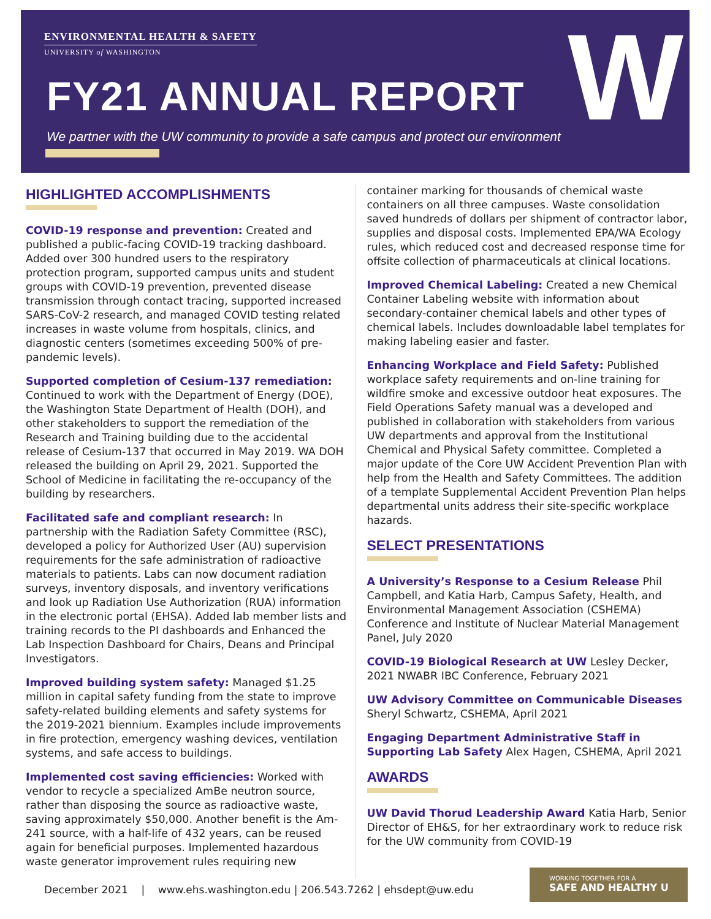ENVIRONMENTAL HEALTH & SAFETY
UNIVERSITY of WASHINGTON
FY21 ANNUAL REPORT
We partner with the UW community to provide a safe campus and protect our environment
W
HIGHLIGHTED ACCOMPLISHMENTS
COVID-19 response and prevention: Created and published a public-facing COVID-19 tracking dashboard. Added over 300 hundred users to the respiratory protection program, supported campus units and student groups with COVID-19 prevention, prevented disease transmission through contact tracing, supported increased SARS-CoV-2 research, and managed COVID testing related increases in waste volume from hospitals, clinics, and diagnostic centers (sometimes exceeding 500% of pre-pandemic levels).
Supported completion of Cesium-137 remediation: Continued to work with the Department of Energy (DOE), the Washington State Department of Health (DOH), and other stakeholders to support the remediation of the Research and Training building due to the accidental release of Cesium-137 that occurred in May 2019. WA DOH released the building on April 29, 2021. Supported the School of Medicine in facilitating the re-occupancy of the building by researchers.
Facilitated safe and compliant research: In partnership with the Radiation Safety Committee (RSC), developed a policy for Authorized User (AU) supervision requirements for the safe administration of radioactive materials to patients. Labs can now document radiation surveys, inventory disposals, and inventory verifications and look up Radiation Use Authorization (RUA) information in the electronic portal (EHSA). Added lab member lists and training records to the PI dashboards and Enhanced the Lab Inspection Dashboard for Chairs, Deans and Principal Investigators.
Improved building system safety: Managed $1.25 million in capital safety funding from the state to improve safety-related building elements and safety systems for the 2019-2021 biennium. Examples include improvements in fire protection, emergency washing devices, ventilation systems, and safe access to buildings.
Implemented cost saving efficiencies: Worked with vendor to recycle a specialized AmBe neutron source, rather than disposing the source as radioactive waste, saving approximately $50,000. Another benefit is the Am-241 source, with a half-life of 432 years, can be reused again for beneficial purposes. Implemented hazardous waste generator improvement rules requiring new
container marking for thousands of chemical waste containers on all three campuses. Waste consolidation saved hundreds of dollars per shipment of contractor labor, supplies and disposal costs. Implemented EPA/WA Ecology rules, which reduced cost and decreased response time for offsite collection of pharmaceuticals at clinical locations.
Improved Chemical Labeling: Created a new Chemical Container Labeling website with information about secondary-container chemical labels and other types of chemical labels. Includes downloadable label templates for making labeling easier and faster.
Enhancing Workplace and Field Safety: Published workplace safety requirements and on-line training for wildfire smoke and excessive outdoor heat exposures. The Field Operations Safety manual was a developed and published in collaboration with stakeholders from various UW departments and approval from the Institutional Chemical and Physical Safety committee. Completed a major update of the Core UW Accident Prevention Plan with help from the Health and Safety Committees. The addition of a template Supplemental Accident Prevention Plan helps departmental units address their site-specific workplace hazards.
SELECT PRESENTATIONS
A University’s Response to a Cesium Release Phil Campbell, and Katia Harb, Campus Safety, Health, and Environmental Management Association (CSHEMA) Conference and Institute of Nuclear Material Management Panel, July 2020
COVID-19 Biological Research at UW Lesley Decker, 2021 NWABR IBC Conference, February 2021
UW Advisory Committee on Communicable Diseases Sheryl Schwartz, CSHEMA, April 2021
Engaging Department Administrative Staff in Supporting Lab Safety Alex Hagen, CSHEMA, April 2021
AWARDS
UW David Thorud Leadership Award Katia Harb, Senior Director of EH&S, for her extraordinary work to reduce risk for the UW community from COVID-19
December 2021 | www.ehs.washington.edu | 206.543.7262 | ehsdept@uw.edu
WORKING TOGETHER FOR A
SAFE AND HEALTHY U